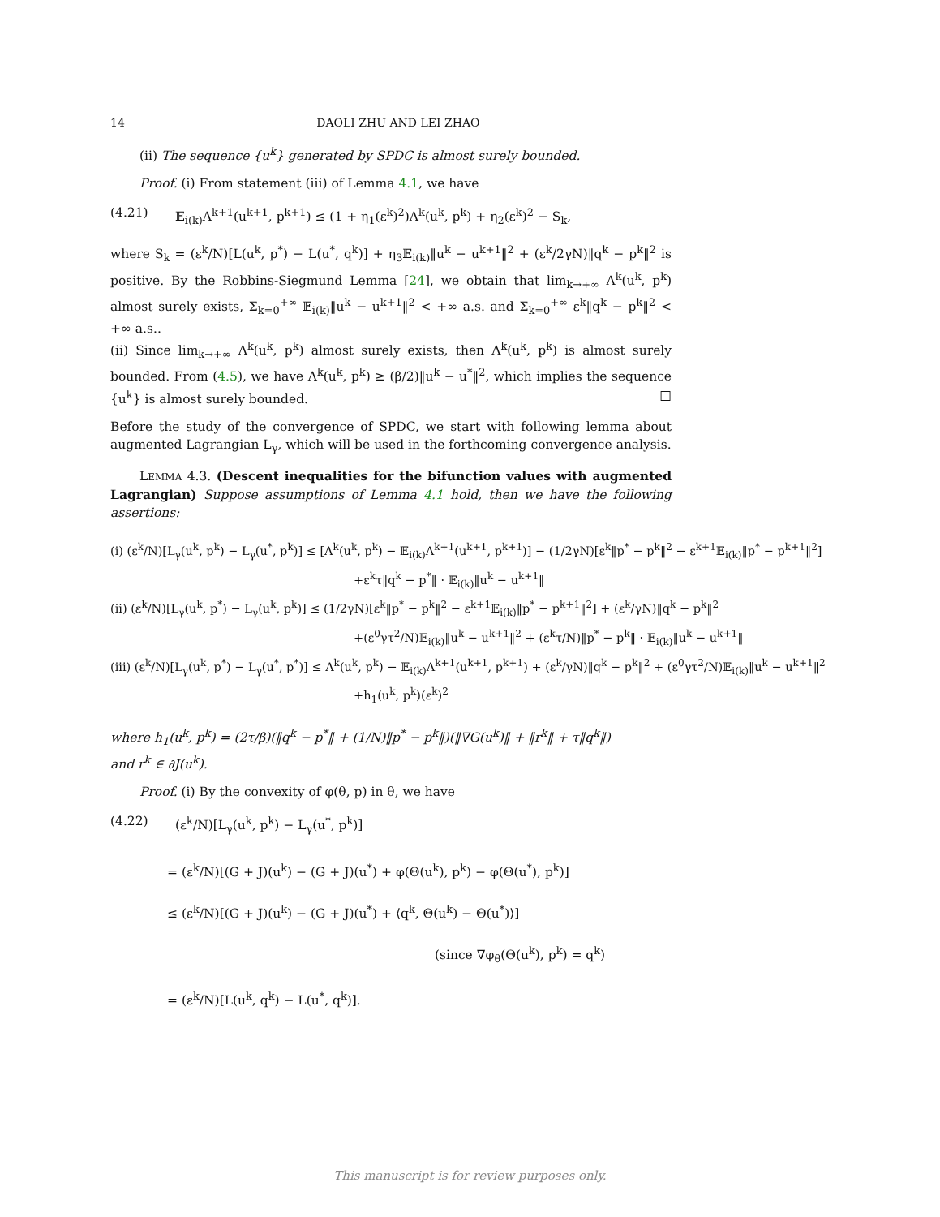14 DAOLI ZHU AND LEI ZHAO
(ii) The sequence {u<sup>k</sup>} generated by SPDC is almost surely bounded.
Proof. (i) From statement (iii) of Lemma 4.1, we have
(4.21) 𝔼<sub>i(k)</sub>Λ<sup>k+1</sup>(u<sup>k+1</sup>, p<sup>k+1</sup>) ≤ (1 + η<sub>1</sub>(ε<sup>k</sup>)<sup>2</sup>)Λ<sup>k</sup>(u<sup>k</sup>, p<sup>k</sup>) + η<sub>2</sub>(ε<sup>k</sup>)<sup>2</sup> − S<sub>k</sub>,
where S<sub>k</sub> = (ε<sup>k</sup>/N)[L(u<sup>k</sup>, p<sup>*</sup>) − L(u<sup>*</sup>, q<sup>k</sup>)] + η<sub>3</sub>𝔼<sub>i(k)</sub>‖u<sup>k</sup> − u<sup>k+1</sup>‖<sup>2</sup> + (ε<sup>k</sup>/2γN)‖q<sup>k</sup> − p<sup>k</sup>‖<sup>2</sup> is positive. By the Robbins-Siegmund Lemma [24], we obtain that lim<sub>k→+∞</sub> Λ<sup>k</sup>(u<sup>k</sup>, p<sup>k</sup>) almost surely exists, Σ<sub>k=0</sub><sup>+∞</sup> 𝔼<sub>i(k)</sub>‖u<sup>k</sup> − u<sup>k+1</sup>‖<sup>2</sup> < +∞ a.s. and Σ<sub>k=0</sub><sup>+∞</sup> ε<sup>k</sup>‖q<sup>k</sup> − p<sup>k</sup>‖<sup>2</sup> < +∞ a.s..
(ii) Since lim<sub>k→+∞</sub> Λ<sup>k</sup>(u<sup>k</sup>, p<sup>k</sup>) almost surely exists, then Λ<sup>k</sup>(u<sup>k</sup>, p<sup>k</sup>) is almost surely bounded. From (4.5), we have Λ<sup>k</sup>(u<sup>k</sup>, p<sup>k</sup>) ≥ (β/2)‖u<sup>k</sup> − u<sup>*</sup>‖<sup>2</sup>, which implies the sequence {u<sup>k</sup>} is almost surely bounded. □
Before the study of the convergence of SPDC, we start with following lemma about augmented Lagrangian L<sub>γ</sub>, which will be used in the forthcoming convergence analysis.
LEMMA 4.3. (Descent inequalities for the bifunction values with augmented Lagrangian) Suppose assumptions of Lemma 4.1 hold, then we have the following assertions:
(i) (ε<sup>k</sup>/N)[L<sub>γ</sub>(u<sup>k</sup>, p<sup>k</sup>) − L<sub>γ</sub>(u<sup>*</sup>, p<sup>k</sup>)] ≤ [Λ<sup>k</sup>(u<sup>k</sup>, p<sup>k</sup>) − 𝔼<sub>i(k)</sub>Λ<sup>k+1</sup>(u<sup>k+1</sup>, p<sup>k+1</sup>)] − (1/2γN)[ε<sup>k</sup>‖p<sup>*</sup> − p<sup>k</sup>‖<sup>2</sup> − ε<sup>k+1</sup>𝔼<sub>i(k)</sub>‖p<sup>*</sup> − p<sup>k+1</sup>‖<sup>2</sup>]
+ε<sup>k</sup>τ‖q<sup>k</sup> − p<sup>*</sup>‖ · 𝔼<sub>i(k)</sub>‖u<sup>k</sup> − u<sup>k+1</sup>‖
(ii) (ε<sup>k</sup>/N)[L<sub>γ</sub>(u<sup>k</sup>, p<sup>*</sup>) − L<sub>γ</sub>(u<sup>k</sup>, p<sup>k</sup>)] ≤ (1/2γN)[ε<sup>k</sup>‖p<sup>*</sup> − p<sup>k</sup>‖<sup>2</sup> − ε<sup>k+1</sup>𝔼<sub>i(k)</sub>‖p<sup>*</sup> − p<sup>k+1</sup>‖<sup>2</sup>] + (ε<sup>k</sup>/γN)‖q<sup>k</sup> − p<sup>k</sup>‖<sup>2</sup>
+(ε<sup>0</sup>γτ<sup>2</sup>/N)𝔼<sub>i(k)</sub>‖u<sup>k</sup> − u<sup>k+1</sup>‖<sup>2</sup> + (ε<sup>k</sup>τ/N)‖p<sup>*</sup> − p<sup>k</sup>‖ · 𝔼<sub>i(k)</sub>‖u<sup>k</sup> − u<sup>k+1</sup>‖
(iii) (ε<sup>k</sup>/N)[L<sub>γ</sub>(u<sup>k</sup>, p<sup>*</sup>) − L<sub>γ</sub>(u<sup>*</sup>, p<sup>*</sup>)] ≤ Λ<sup>k</sup>(u<sup>k</sup>, p<sup>k</sup>) − 𝔼<sub>i(k)</sub>Λ<sup>k+1</sup>(u<sup>k+1</sup>, p<sup>k+1</sup>) + (ε<sup>k</sup>/γN)‖q<sup>k</sup> − p<sup>k</sup>‖<sup>2</sup> + (ε<sup>0</sup>γτ<sup>2</sup>/N)𝔼<sub>i(k)</sub>‖u<sup>k</sup> − u<sup>k+1</sup>‖<sup>2</sup>
+h<sub>1</sub>(u<sup>k</sup>, p<sup>k</sup>)(ε<sup>k</sup>)<sup>2</sup>
where h<sub>1</sub>(u<sup>k</sup>, p<sup>k</sup>) = (2τ/β)(‖q<sup>k</sup> − p<sup>*</sup>‖ + (1/N)‖p<sup>*</sup> − p<sup>k</sup>‖)(‖∇G(u<sup>k</sup>)‖ + ‖r<sup>k</sup>‖ + τ‖q<sup>k</sup>‖)
and r<sup>k</sup> ∈ ∂J(u<sup>k</sup>).
Proof. (i) By the convexity of φ(θ, p) in θ, we have
(4.22) (ε<sup>k</sup>/N)[L<sub>γ</sub>(u<sup>k</sup>, p<sup>k</sup>) − L<sub>γ</sub>(u<sup>*</sup>, p<sup>k</sup>)]
= (ε<sup>k</sup>/N)[(G + J)(u<sup>k</sup>) − (G + J)(u<sup>*</sup>) + φ(Θ(u<sup>k</sup>), p<sup>k</sup>) − φ(Θ(u<sup>*</sup>), p<sup>k</sup>)]
≤ (ε<sup>k</sup>/N)[(G + J)(u<sup>k</sup>) − (G + J)(u<sup>*</sup>) + ⟨q<sup>k</sup>, Θ(u<sup>k</sup>) − Θ(u<sup>*</sup>)⟩]
(since ∇φ<sub>θ</sub>(Θ(u<sup>k</sup>), p<sup>k</sup>) = q<sup>k</sup>)
= (ε<sup>k</sup>/N)[L(u<sup>k</sup>, q<sup>k</sup>) − L(u<sup>*</sup>, q<sup>k</sup>)].
This manuscript is for review purposes only.